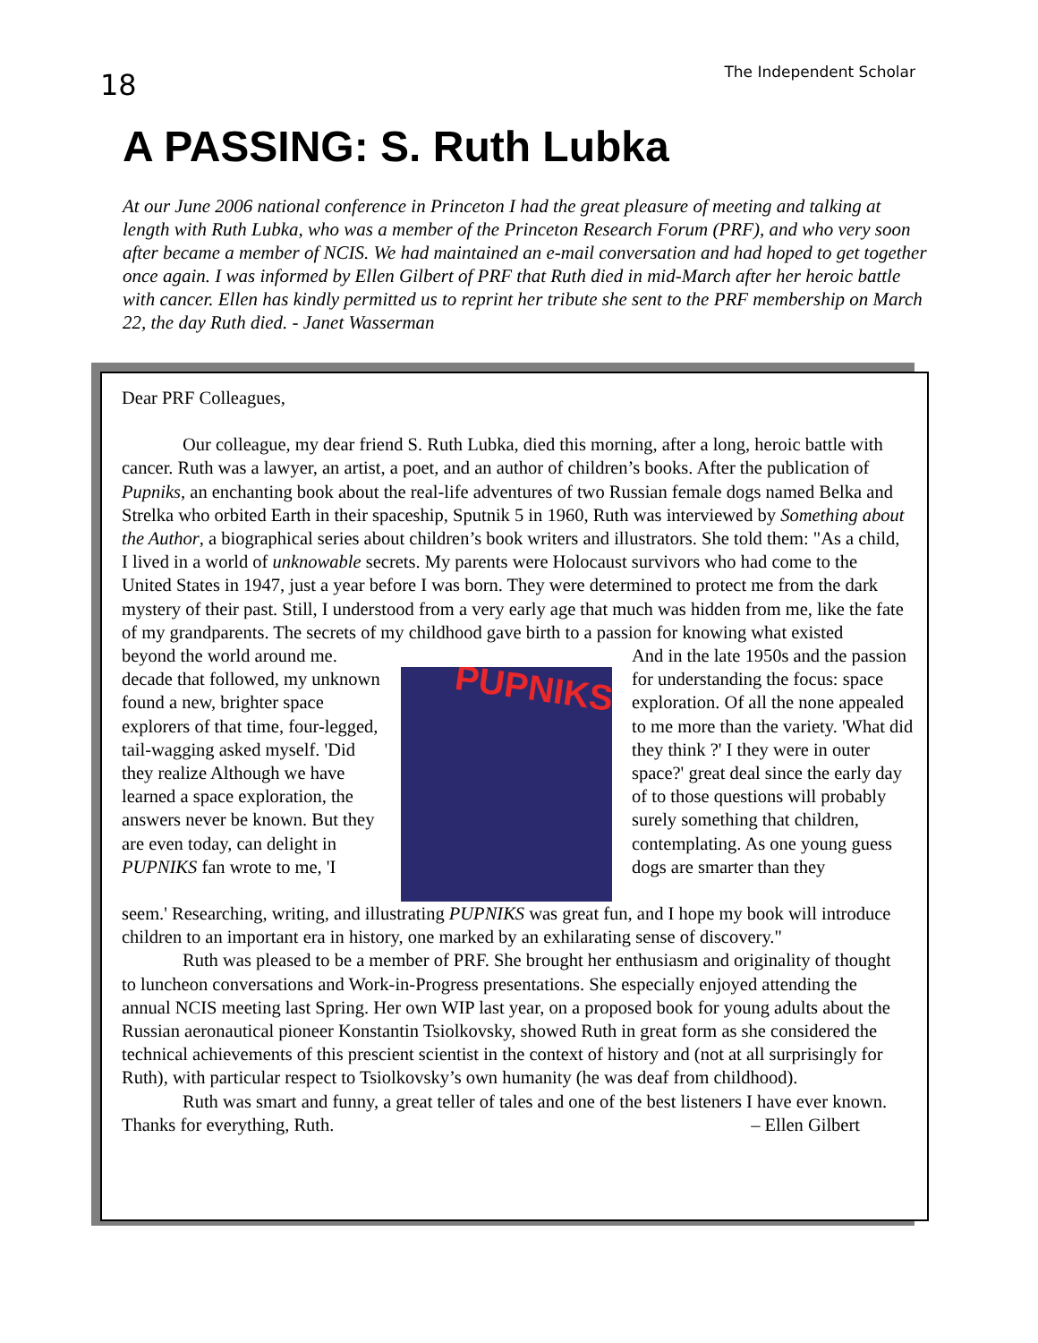18 The Independent Scholar
A PASSING: S. Ruth Lubka
At our June 2006 national conference in Princeton I had the great pleasure of meeting and talking at length with Ruth Lubka, who was a member of the Princeton Research Forum (PRF), and who very soon after became a member of NCIS. We had maintained an e-mail conversation and had hoped to get together once again. I was informed by Ellen Gilbert of PRF that Ruth died in mid-March after her heroic battle with cancer. Ellen has kindly permitted us to reprint her tribute she sent to the PRF membership on March 22, the day Ruth died. - Janet Wasserman
Dear PRF Colleagues,
Our colleague, my dear friend S. Ruth Lubka, died this morning, after a long, heroic battle with cancer. Ruth was a lawyer, an artist, a poet, and an author of children’s books. After the publication of Pupniks, an enchanting book about the real-life adventures of two Russian female dogs named Belka and Strelka who orbited Earth in their spaceship, Sputnik 5 in 1960, Ruth was interviewed by Something about the Author, a biographical series about children’s book writers and illustrators. She told them: "As a child, I lived in a world of unknowable secrets. My parents were Holocaust survivors who had come to the United States in 1947, just a year before I was born. They were determined to protect me from the dark mystery of their past. Still, I understood from a very early age that much was hidden from me, like the fate of my grandparents. The secrets of my childhood gave birth to a passion for knowing what existed
beyond the world around me. decade that followed, my unknown found a new, brighter space explorers of that time, four-legged, tail-wagging asked myself. 'Did they realize Although we have learned a space exploration, the answers never be known. But they are even today, can delight in PUPNIKS fan wrote to me, 'I
PUPNIKS
And in the late 1950s and the passion for understanding the focus: space exploration. Of all the none appealed to me more than the variety. 'What did they think ?' I they were in outer space?' great deal since the early day of to those questions will probably surely something that children, contemplating. As one young guess dogs are smarter than they
seem.' Researching, writing, and illustrating PUPNIKS was great fun, and I hope my book will introduce children to an important era in history, one marked by an exhilarating sense of discovery."
Ruth was pleased to be a member of PRF. She brought her enthusiasm and originality of thought to luncheon conversations and Work-in-Progress presentations. She especially enjoyed attending the annual NCIS meeting last Spring. Her own WIP last year, on a proposed book for young adults about the Russian aeronautical pioneer Konstantin Tsiolkovsky, showed Ruth in great form as she considered the technical achievements of this prescient scientist in the context of history and (not at all surprisingly for Ruth), with particular respect to Tsiolkovsky’s own humanity (he was deaf from childhood).
Ruth was smart and funny, a great teller of tales and one of the best listeners I have ever known. Thanks for everything, Ruth. – Ellen Gilbert